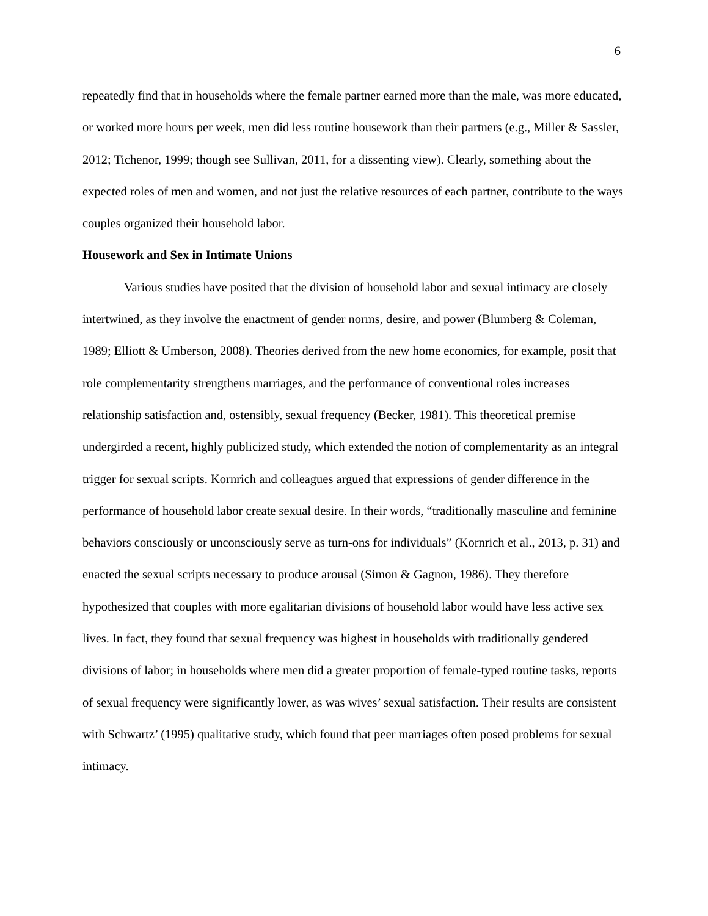6
repeatedly find that in households where the female partner earned more than the male, was more educated, or worked more hours per week, men did less routine housework than their partners (e.g., Miller & Sassler, 2012; Tichenor, 1999; though see Sullivan, 2011, for a dissenting view). Clearly, something about the expected roles of men and women, and not just the relative resources of each partner, contribute to the ways couples organized their household labor.
Housework and Sex in Intimate Unions
Various studies have posited that the division of household labor and sexual intimacy are closely intertwined, as they involve the enactment of gender norms, desire, and power (Blumberg & Coleman, 1989; Elliott & Umberson, 2008). Theories derived from the new home economics, for example, posit that role complementarity strengthens marriages, and the performance of conventional roles increases relationship satisfaction and, ostensibly, sexual frequency (Becker, 1981). This theoretical premise undergirded a recent, highly publicized study, which extended the notion of complementarity as an integral trigger for sexual scripts. Kornrich and colleagues argued that expressions of gender difference in the performance of household labor create sexual desire. In their words, “traditionally masculine and feminine behaviors consciously or unconsciously serve as turn-ons for individuals” (Kornrich et al., 2013, p. 31) and enacted the sexual scripts necessary to produce arousal (Simon & Gagnon, 1986). They therefore hypothesized that couples with more egalitarian divisions of household labor would have less active sex lives. In fact, they found that sexual frequency was highest in households with traditionally gendered divisions of labor; in households where men did a greater proportion of female-typed routine tasks, reports of sexual frequency were significantly lower, as was wives’ sexual satisfaction. Their results are consistent with Schwartz’ (1995) qualitative study, which found that peer marriages often posed problems for sexual intimacy.